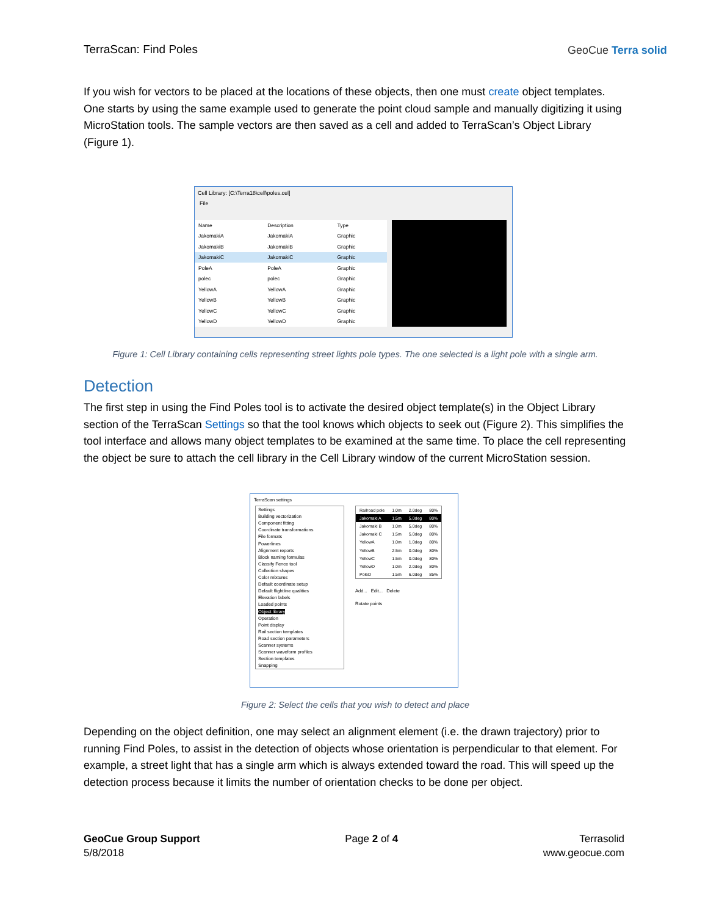TerraScan: Find Poles GeoCue Terra solid
If you wish for vectors to be placed at the locations of these objects, then one must create object templates. One starts by using the same example used to generate the point cloud sample and manually digitizing it using MicroStation tools. The sample vectors are then saved as a cell and added to TerraScan’s Object Library (Figure 1).
Cell Library: [C:\Terra18\cell\poles.cel]
File
| Name | Description | Type |
| --- | --- | --- |
| JakomakiA | JakomakiA | Graphic |
| JakomakiB | JakomakiB | Graphic |
| JakomakiC | JakomakiC | Graphic |
| PoleA | PoleA | Graphic |
| polec | polec | Graphic |
| YellowA | YellowA | Graphic |
| YellowB | YellowB | Graphic |
| YellowC | YellowC | Graphic |
| YellowD | YellowD | Graphic |
Figure 1: Cell Library containing cells representing street lights pole types. The one selected is a light pole with a single arm.
Detection
The first step in using the Find Poles tool is to activate the desired object template(s) in the Object Library section of the TerraScan Settings so that the tool knows which objects to seek out (Figure 2). This simplifies the tool interface and allows many object templates to be examined at the same time. To place the cell representing the object be sure to attach the cell library in the Cell Library window of the current MicroStation session.
TerraScan settings
Settings
Building vectorization
Component fitting
Coordinate transformations
File formats
Powerlines
Alignment reports
Block naming formulas
Classify Fence tool
Collection shapes
Color mixtures
Default coordinate setup
Default flightline qualities
Elevation labels
Loaded points
Object library
Operation
Point display
Rail section templates
Road section parameters
Scanner systems
Scanner waveform profiles
Section templates
Snapping
| Railroad pole | 1.0m | 2.0deg | 80% |
| Jakomaki A | 1.5m | 5.0deg | 80% |
| Jakomaki B | 1.0m | 5.0deg | 80% |
| Jakomaki C | 1.5m | 5.0deg | 80% |
| YellowA | 1.0m | 1.0deg | 80% |
| YellowB | 2.5m | 0.0deg | 80% |
| YellowC | 1.5m | 0.0deg | 80% |
| YellowD | 1.0m | 2.0deg | 80% |
| PoleD | 1.5m | 6.0deg | 85% |
Add... Edit... Delete
Rotate points
Figure 2: Select the cells that you wish to detect and place
Depending on the object definition, one may select an alignment element (i.e. the drawn trajectory) prior to running Find Poles, to assist in the detection of objects whose orientation is perpendicular to that element. For example, a street light that has a single arm which is always extended toward the road. This will speed up the detection process because it limits the number of orientation checks to be done per object.
GeoCue Group Support
5/8/2018
Page 2 of 4 Terrasolid
www.geocue.com